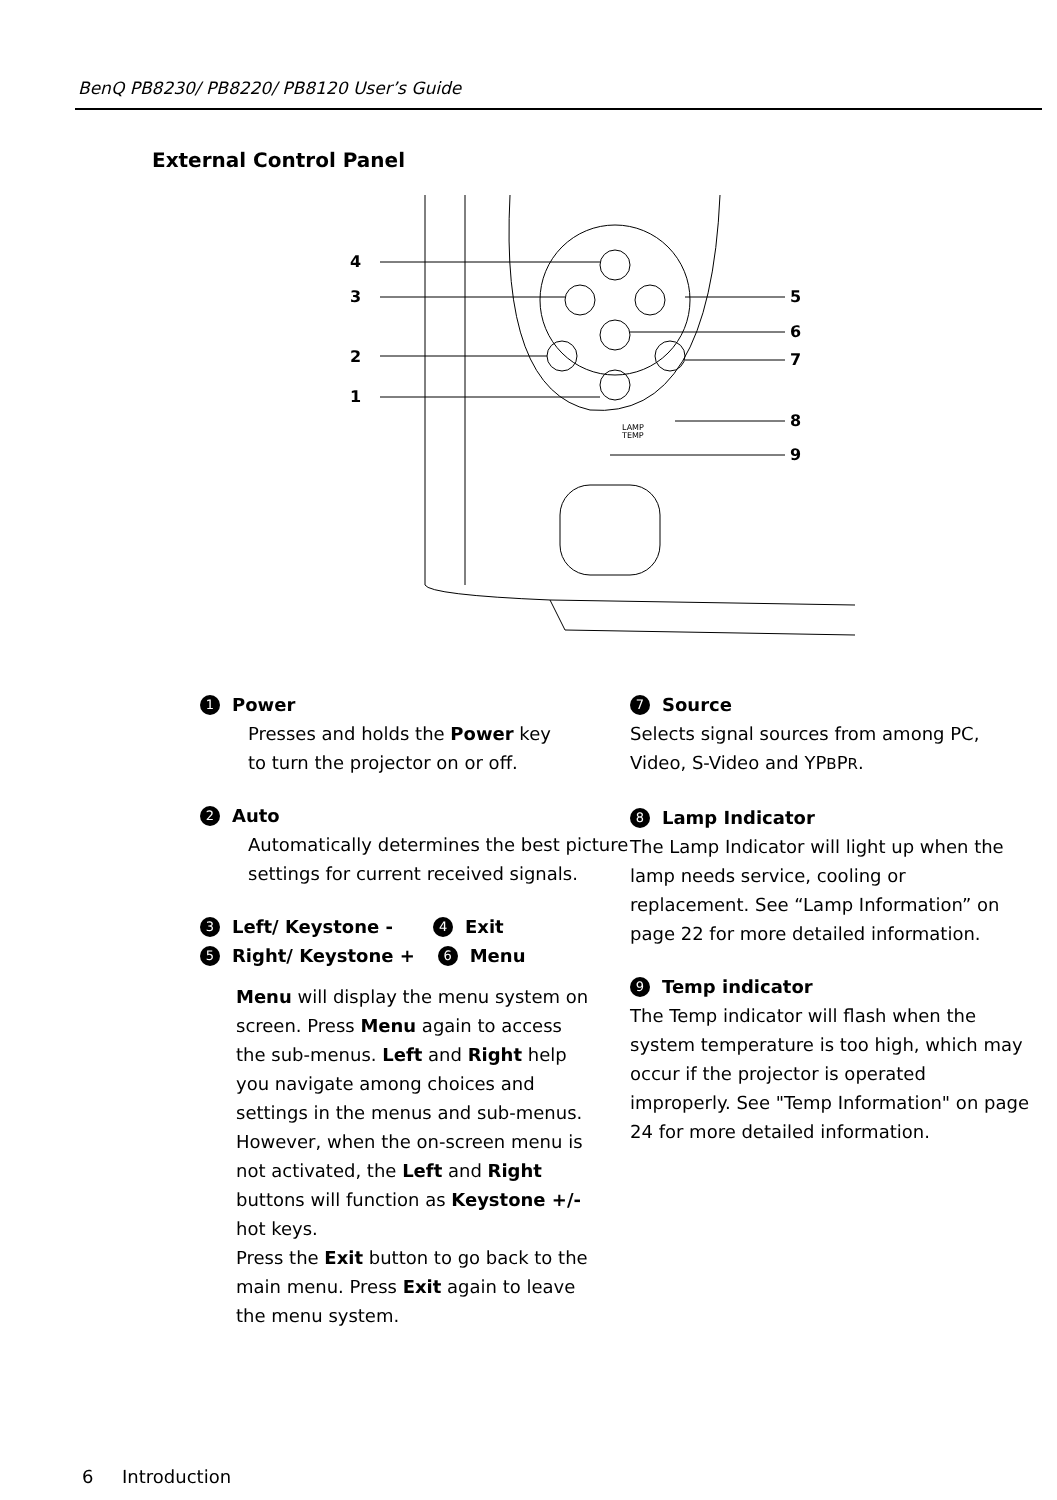BenQ PB8230/ PB8220/ PB8120 User’s Guide
External Control Panel
LAMP
TEMP
4
3
2
1
5
6
7
8
9
1 Power
Presses and holds the Power key
to turn the projector on or off.
2 Auto
Automatically determines the best picture settings for current received signals.
3 Left/ Keystone - 4 Exit
5 Right/ Keystone + 6 Menu
Menu will display the menu system on screen. Press Menu again to access the sub-menus. Left and Right help you navigate among choices and settings in the menus and sub-menus. However, when the on-screen menu is not activated, the Left and Right buttons will function as Keystone +/- hot keys.
Press the Exit button to go back to the main menu. Press Exit again to leave the menu system.
7 Source
Selects signal sources from among PC, Video, S-Video and YPBPR.
8 Lamp Indicator
The Lamp Indicator will light up when the lamp needs service, cooling or replacement. See “Lamp Information” on page 22 for more detailed information.
9 Temp indicator
The Temp indicator will flash when the system temperature is too high, which may occur if the projector is operated improperly. See "Temp Information" on page 24 for more detailed information.
6 Introduction